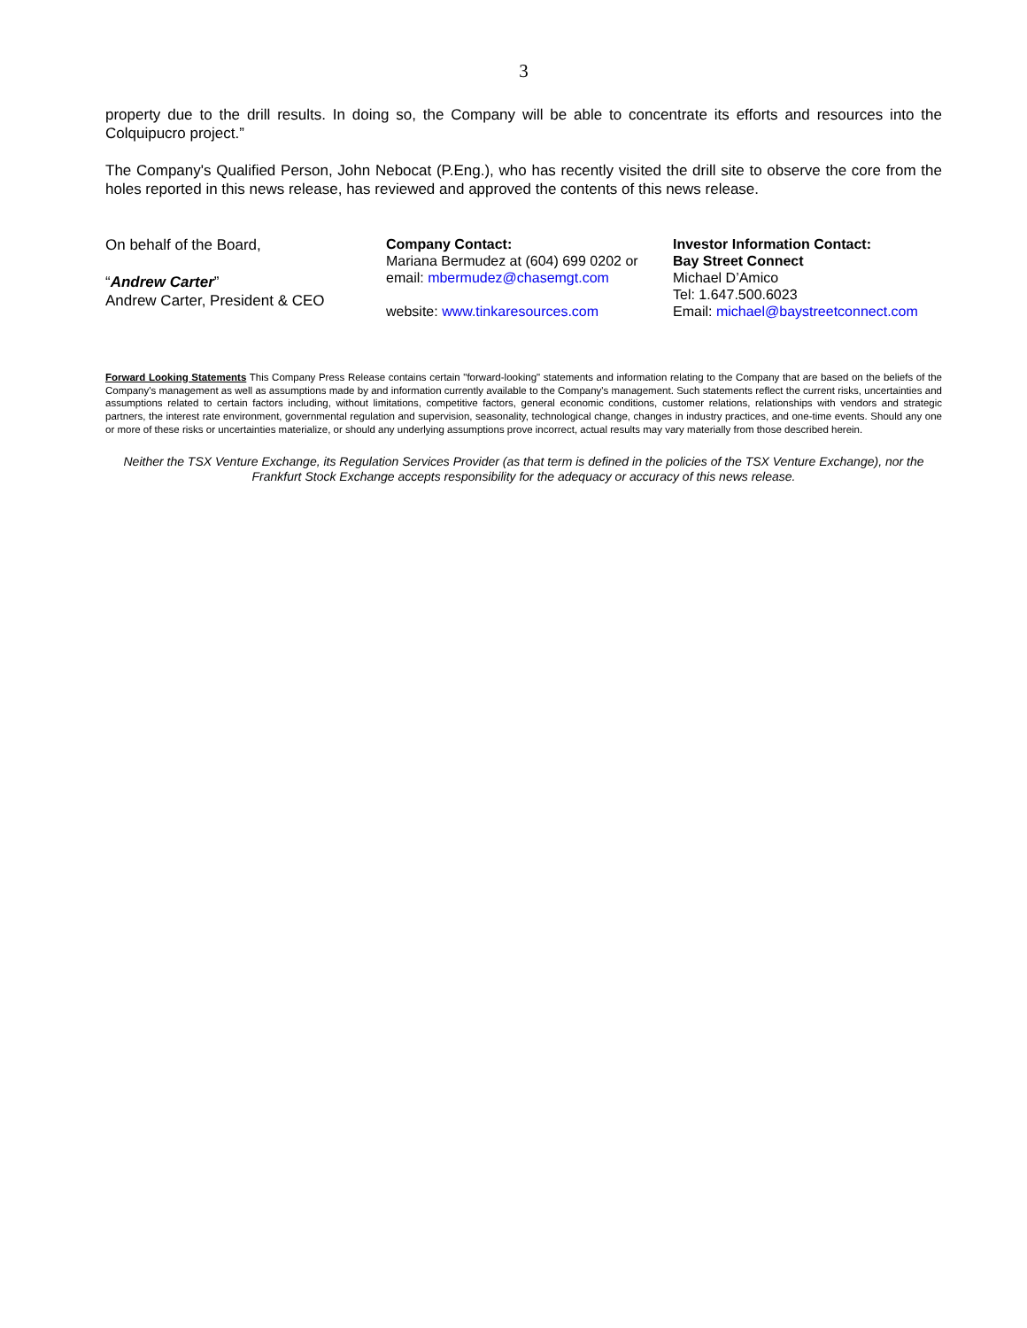3
property due to the drill results. In doing so, the Company will be able to concentrate its efforts and resources into the Colquipucro project.”
The Company's Qualified Person, John Nebocat (P.Eng.), who has recently visited the drill site to observe the core from the holes reported in this news release, has reviewed and approved the contents of this news release.
On behalf of the Board,
“Andrew Carter”
Andrew Carter, President & CEO
Company Contact:
Mariana Bermudez at (604) 699 0202 or
email: mbermudez@chasemgt.com
website: www.tinkaresources.com
Investor Information Contact:
Bay Street Connect
Michael D’Amico
Tel: 1.647.500.6023
Email: michael@baystreetconnect.com
Forward Looking Statements This Company Press Release contains certain "forward-looking" statements and information relating to the Company that are based on the beliefs of the Company's management as well as assumptions made by and information currently available to the Company's management. Such statements reflect the current risks, uncertainties and assumptions related to certain factors including, without limitations, competitive factors, general economic conditions, customer relations, relationships with vendors and strategic partners, the interest rate environment, governmental regulation and supervision, seasonality, technological change, changes in industry practices, and one-time events. Should any one or more of these risks or uncertainties materialize, or should any underlying assumptions prove incorrect, actual results may vary materially from those described herein.
Neither the TSX Venture Exchange, its Regulation Services Provider (as that term is defined in the policies of the TSX Venture Exchange), nor the Frankfurt Stock Exchange accepts responsibility for the adequacy or accuracy of this news release.